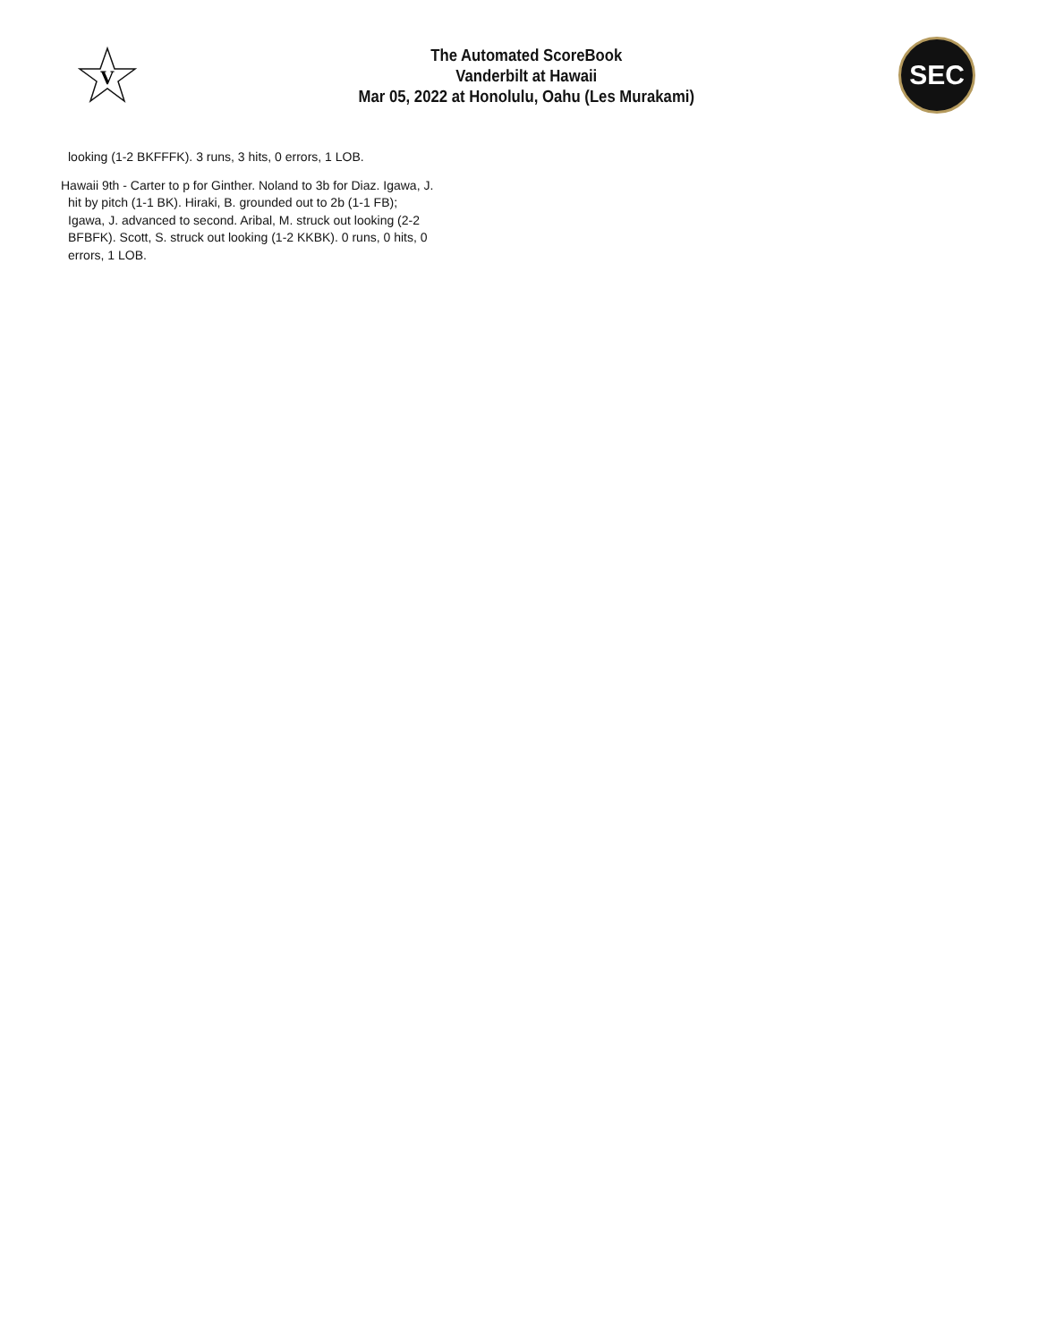V
The Automated ScoreBook
Vanderbilt at Hawaii
Mar 05, 2022 at Honolulu, Oahu (Les Murakami)
SEC
looking (1-2 BKFFFK). 3 runs, 3 hits, 0 errors, 1 LOB.
Hawaii 9th - Carter to p for Ginther. Noland to 3b for Diaz. Igawa, J. hit by pitch (1-1 BK). Hiraki, B. grounded out to 2b (1-1 FB); Igawa, J. advanced to second. Aribal, M. struck out looking (2-2 BFBFK). Scott, S. struck out looking (1-2 KKBK). 0 runs, 0 hits, 0 errors, 1 LOB.